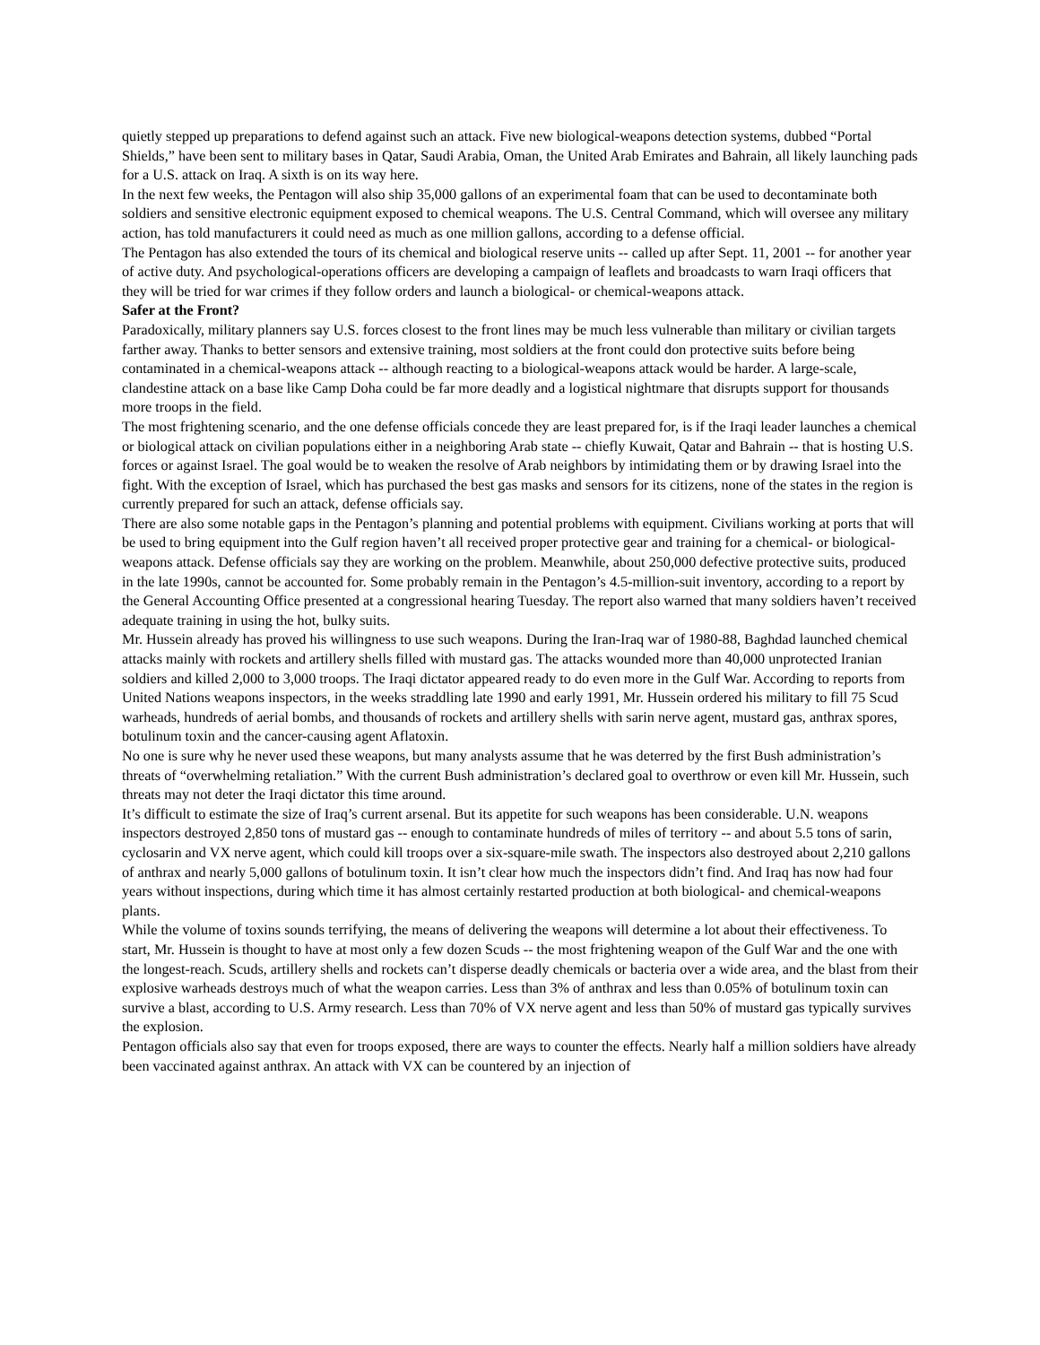quietly stepped up preparations to defend against such an attack. Five new biological-weapons detection systems, dubbed “Portal Shields,” have been sent to military bases in Qatar, Saudi Arabia, Oman, the United Arab Emirates and Bahrain, all likely launching pads for a U.S. attack on Iraq. A sixth is on its way here.
In the next few weeks, the Pentagon will also ship 35,000 gallons of an experimental foam that can be used to decontaminate both soldiers and sensitive electronic equipment exposed to chemical weapons. The U.S. Central Command, which will oversee any military action, has told manufacturers it could need as much as one million gallons, according to a defense official.
The Pentagon has also extended the tours of its chemical and biological reserve units -- called up after Sept. 11, 2001 -- for another year of active duty. And psychological-operations officers are developing a campaign of leaflets and broadcasts to warn Iraqi officers that they will be tried for war crimes if they follow orders and launch a biological- or chemical-weapons attack.
Safer at the Front?
Paradoxically, military planners say U.S. forces closest to the front lines may be much less vulnerable than military or civilian targets farther away. Thanks to better sensors and extensive training, most soldiers at the front could don protective suits before being contaminated in a chemical-weapons attack -- although reacting to a biological-weapons attack would be harder. A large-scale, clandestine attack on a base like Camp Doha could be far more deadly and a logistical nightmare that disrupts support for thousands more troops in the field.
The most frightening scenario, and the one defense officials concede they are least prepared for, is if the Iraqi leader launches a chemical or biological attack on civilian populations either in a neighboring Arab state -- chiefly Kuwait, Qatar and Bahrain -- that is hosting U.S. forces or against Israel. The goal would be to weaken the resolve of Arab neighbors by intimidating them or by drawing Israel into the fight. With the exception of Israel, which has purchased the best gas masks and sensors for its citizens, none of the states in the region is currently prepared for such an attack, defense officials say.
There are also some notable gaps in the Pentagon’s planning and potential problems with equipment. Civilians working at ports that will be used to bring equipment into the Gulf region haven’t all received proper protective gear and training for a chemical- or biological-weapons attack. Defense officials say they are working on the problem. Meanwhile, about 250,000 defective protective suits, produced in the late 1990s, cannot be accounted for. Some probably remain in the Pentagon’s 4.5-million-suit inventory, according to a report by the General Accounting Office presented at a congressional hearing Tuesday. The report also warned that many soldiers haven’t received adequate training in using the hot, bulky suits.
Mr. Hussein already has proved his willingness to use such weapons. During the Iran-Iraq war of 1980-88, Baghdad launched chemical attacks mainly with rockets and artillery shells filled with mustard gas. The attacks wounded more than 40,000 unprotected Iranian soldiers and killed 2,000 to 3,000 troops. The Iraqi dictator appeared ready to do even more in the Gulf War. According to reports from United Nations weapons inspectors, in the weeks straddling late 1990 and early 1991, Mr. Hussein ordered his military to fill 75 Scud warheads, hundreds of aerial bombs, and thousands of rockets and artillery shells with sarin nerve agent, mustard gas, anthrax spores, botulinum toxin and the cancer-causing agent Aflatoxin.
No one is sure why he never used these weapons, but many analysts assume that he was deterred by the first Bush administration’s threats of “overwhelming retaliation.” With the current Bush administration’s declared goal to overthrow or even kill Mr. Hussein, such threats may not deter the Iraqi dictator this time around.
It’s difficult to estimate the size of Iraq’s current arsenal. But its appetite for such weapons has been considerable. U.N. weapons inspectors destroyed 2,850 tons of mustard gas -- enough to contaminate hundreds of miles of territory -- and about 5.5 tons of sarin, cyclosarin and VX nerve agent, which could kill troops over a six-square-mile swath. The inspectors also destroyed about 2,210 gallons of anthrax and nearly 5,000 gallons of botulinum toxin. It isn’t clear how much the inspectors didn’t find. And Iraq has now had four years without inspections, during which time it has almost certainly restarted production at both biological- and chemical-weapons plants.
While the volume of toxins sounds terrifying, the means of delivering the weapons will determine a lot about their effectiveness. To start, Mr. Hussein is thought to have at most only a few dozen Scuds -- the most frightening weapon of the Gulf War and the one with the longest-reach. Scuds, artillery shells and rockets can’t disperse deadly chemicals or bacteria over a wide area, and the blast from their explosive warheads destroys much of what the weapon carries. Less than 3% of anthrax and less than 0.05% of botulinum toxin can survive a blast, according to U.S. Army research. Less than 70% of VX nerve agent and less than 50% of mustard gas typically survives the explosion.
Pentagon officials also say that even for troops exposed, there are ways to counter the effects. Nearly half a million soldiers have already been vaccinated against anthrax. An attack with VX can be countered by an injection of